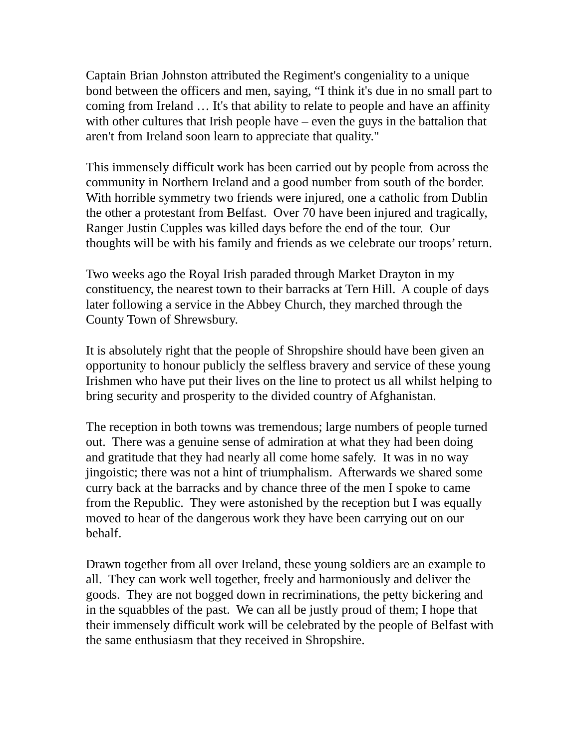Captain Brian Johnston attributed the Regiment's congeniality to a unique bond between the officers and men, saying, “I think it's due in no small part to coming from Ireland … It's that ability to relate to people and have an affinity with other cultures that Irish people have – even the guys in the battalion that aren't from Ireland soon learn to appreciate that quality."
This immensely difficult work has been carried out by people from across the community in Northern Ireland and a good number from south of the border. With horrible symmetry two friends were injured, one a catholic from Dublin the other a protestant from Belfast. Over 70 have been injured and tragically, Ranger Justin Cupples was killed days before the end of the tour. Our thoughts will be with his family and friends as we celebrate our troops’ return.
Two weeks ago the Royal Irish paraded through Market Drayton in my constituency, the nearest town to their barracks at Tern Hill. A couple of days later following a service in the Abbey Church, they marched through the County Town of Shrewsbury.
It is absolutely right that the people of Shropshire should have been given an opportunity to honour publicly the selfless bravery and service of these young Irishmen who have put their lives on the line to protect us all whilst helping to bring security and prosperity to the divided country of Afghanistan.
The reception in both towns was tremendous; large numbers of people turned out. There was a genuine sense of admiration at what they had been doing and gratitude that they had nearly all come home safely. It was in no way jingoistic; there was not a hint of triumphalism. Afterwards we shared some curry back at the barracks and by chance three of the men I spoke to came from the Republic. They were astonished by the reception but I was equally moved to hear of the dangerous work they have been carrying out on our behalf.
Drawn together from all over Ireland, these young soldiers are an example to all. They can work well together, freely and harmoniously and deliver the goods. They are not bogged down in recriminations, the petty bickering and in the squabbles of the past. We can all be justly proud of them; I hope that their immensely difficult work will be celebrated by the people of Belfast with the same enthusiasm that they received in Shropshire.